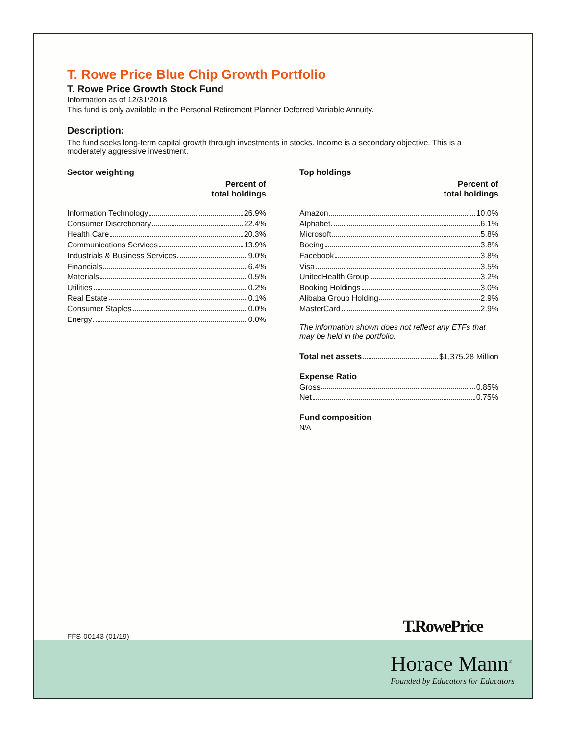T. Rowe Price Blue Chip Growth Portfolio
T. Rowe Price Growth Stock Fund
Information as of 12/31/2018
This fund is only available in the Personal Retirement Planner Deferred Variable Annuity.
Description:
The fund seeks long-term capital growth through investments in stocks. Income is a secondary objective. This is a moderately aggressive investment.
Sector weighting
Percent of
total holdings
Information Technology 26.9%
Consumer Discretionary 22.4%
Health Care 20.3%
Communications Services 13.9%
Industrials & Business Services 9.0%
Financials 6.4%
Materials 0.5%
Utilities 0.2%
Real Estate 0.1%
Consumer Staples 0.0%
Energy 0.0%
Top holdings
Percent of
total holdings
Amazon 10.0%
Alphabet 6.1%
Microsoft 5.8%
Boeing 3.8%
Facebook 3.8%
Visa 3.5%
UnitedHealth Group 3.2%
Booking Holdings 3.0%
Alibaba Group Holding 2.9%
MasterCard 2.9%
The information shown does not reflect any ETFs that may be held in the portfolio.
Total net assets $1,375.28 Million
Expense Ratio
Gross 0.85%
Net 0.75%
Fund composition
N/A
FFS-00143 (01/19)
T.RowePrice
Horace Mann<sup>®</sup>
Founded by Educators for Educators